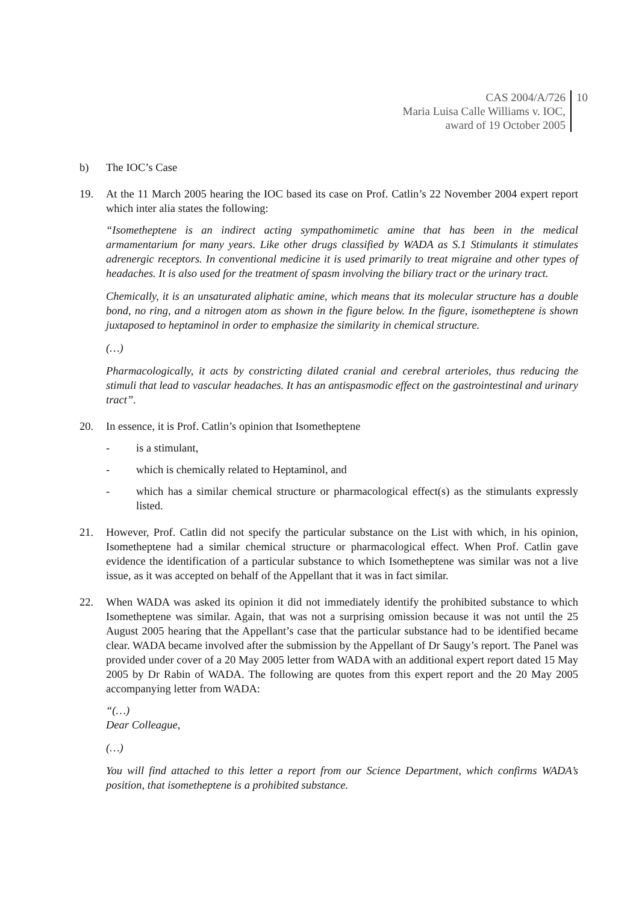CAS 2004/A/726
Maria Luisa Calle Williams v. IOC,
award of 19 October 2005
10
b) The IOC’s Case
19. At the 11 March 2005 hearing the IOC based its case on Prof. Catlin’s 22 November 2004 expert report which inter alia states the following:
“Isometheptene is an indirect acting sympathomimetic amine that has been in the medical armamentarium for many years. Like other drugs classified by WADA as S.1 Stimulants it stimulates adrenergic receptors. In conventional medicine it is used primarily to treat migraine and other types of headaches. It is also used for the treatment of spasm involving the biliary tract or the urinary tract.
Chemically, it is an unsaturated aliphatic amine, which means that its molecular structure has a double bond, no ring, and a nitrogen atom as shown in the figure below. In the figure, isometheptene is shown juxtaposed to heptaminol in order to emphasize the similarity in chemical structure.
(…)
Pharmacologically, it acts by constricting dilated cranial and cerebral arterioles, thus reducing the stimuli that lead to vascular headaches. It has an antispasmodic effect on the gastrointestinal and urinary tract”.
20. In essence, it is Prof. Catlin’s opinion that Isometheptene
- is a stimulant,
- which is chemically related to Heptaminol, and
- which has a similar chemical structure or pharmacological effect(s) as the stimulants expressly listed.
21. However, Prof. Catlin did not specify the particular substance on the List with which, in his opinion, Isometheptene had a similar chemical structure or pharmacological effect. When Prof. Catlin gave evidence the identification of a particular substance to which Isometheptene was similar was not a live issue, as it was accepted on behalf of the Appellant that it was in fact similar.
22. When WADA was asked its opinion it did not immediately identify the prohibited substance to which Isometheptene was similar. Again, that was not a surprising omission because it was not until the 25 August 2005 hearing that the Appellant’s case that the particular substance had to be identified became clear. WADA became involved after the submission by the Appellant of Dr Saugy’s report. The Panel was provided under cover of a 20 May 2005 letter from WADA with an additional expert report dated 15 May 2005 by Dr Rabin of WADA. The following are quotes from this expert report and the 20 May 2005 accompanying letter from WADA:
“(…)
Dear Colleague,
(…)
You will find attached to this letter a report from our Science Department, which confirms WADA’s position, that isometheptene is a prohibited substance.